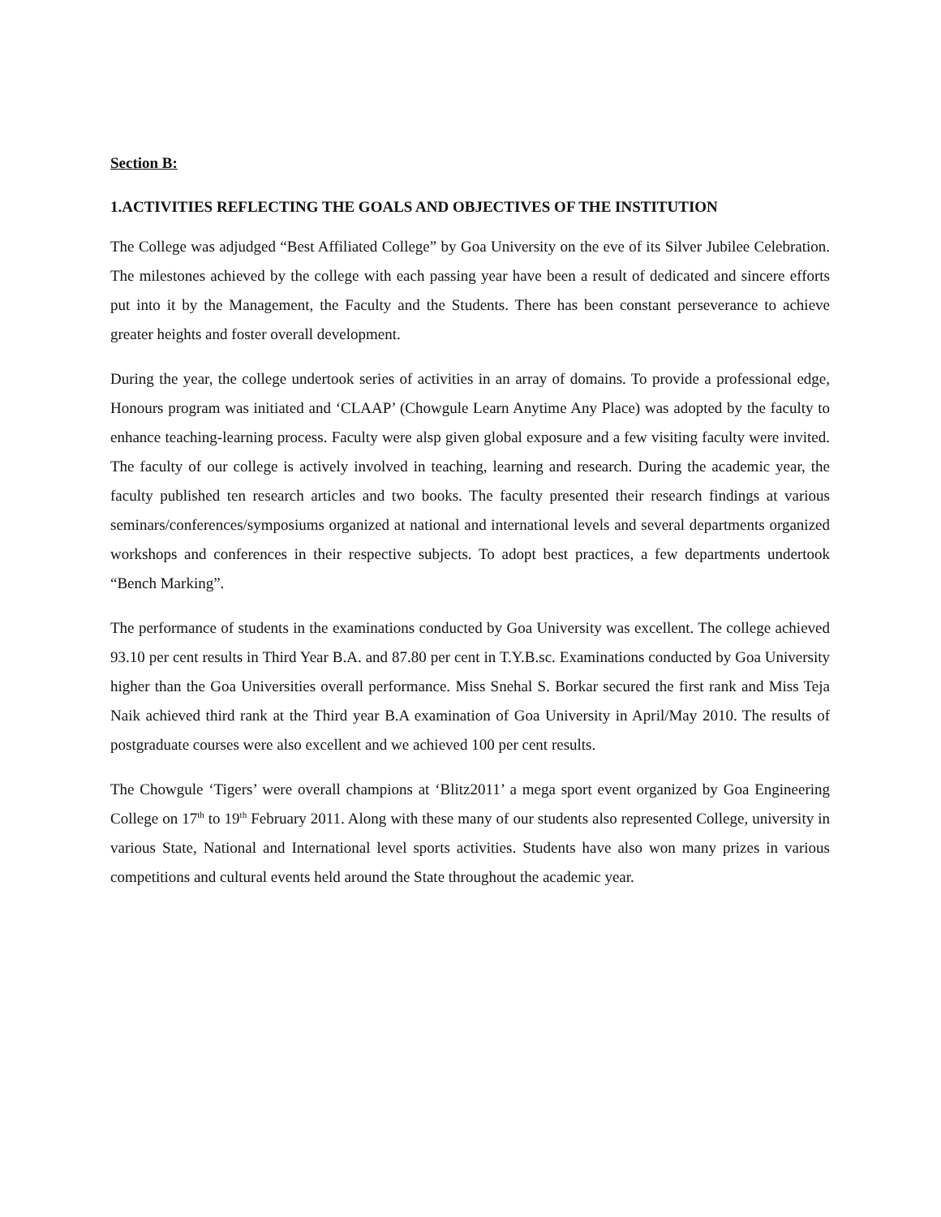Section B:
1.ACTIVITIES REFLECTING THE GOALS AND OBJECTIVES OF THE INSTITUTION
The College was adjudged “Best Affiliated College” by Goa University on the eve of its Silver Jubilee Celebration. The milestones achieved by the college with each passing year have been a result of dedicated and sincere efforts put into it by the Management, the Faculty and the Students. There has been constant perseverance to achieve greater heights and foster overall development.
During the year, the college undertook series of activities in an array of domains. To provide a professional edge, Honours program was initiated and ‘CLAAP’ (Chowgule Learn Anytime Any Place) was adopted by the faculty to enhance teaching-learning process. Faculty were alsp given global exposure and a few visiting faculty were invited. The faculty of our college is actively involved in teaching, learning and research. During the academic year, the faculty published ten research articles and two books. The faculty presented their research findings at various seminars/conferences/symposiums organized at national and international levels and several departments organized workshops and conferences in their respective subjects. To adopt best practices, a few departments undertook “Bench Marking”.
The performance of students in the examinations conducted by Goa University was excellent. The college achieved 93.10 per cent results in Third Year B.A. and 87.80 per cent in T.Y.B.sc. Examinations conducted by Goa University higher than the Goa Universities overall performance. Miss Snehal S. Borkar secured the first rank and Miss Teja Naik achieved third rank at the Third year B.A examination of Goa University in April/May 2010. The results of postgraduate courses were also excellent and we achieved 100 per cent results.
The Chowgule ‘Tigers’ were overall champions at ‘Blitz2011’ a mega sport event organized by Goa Engineering College on 17<sup>th</sup> to 19<sup>th</sup> February 2011. Along with these many of our students also represented College, university in various State, National and International level sports activities. Students have also won many prizes in various competitions and cultural events held around the State throughout the academic year.